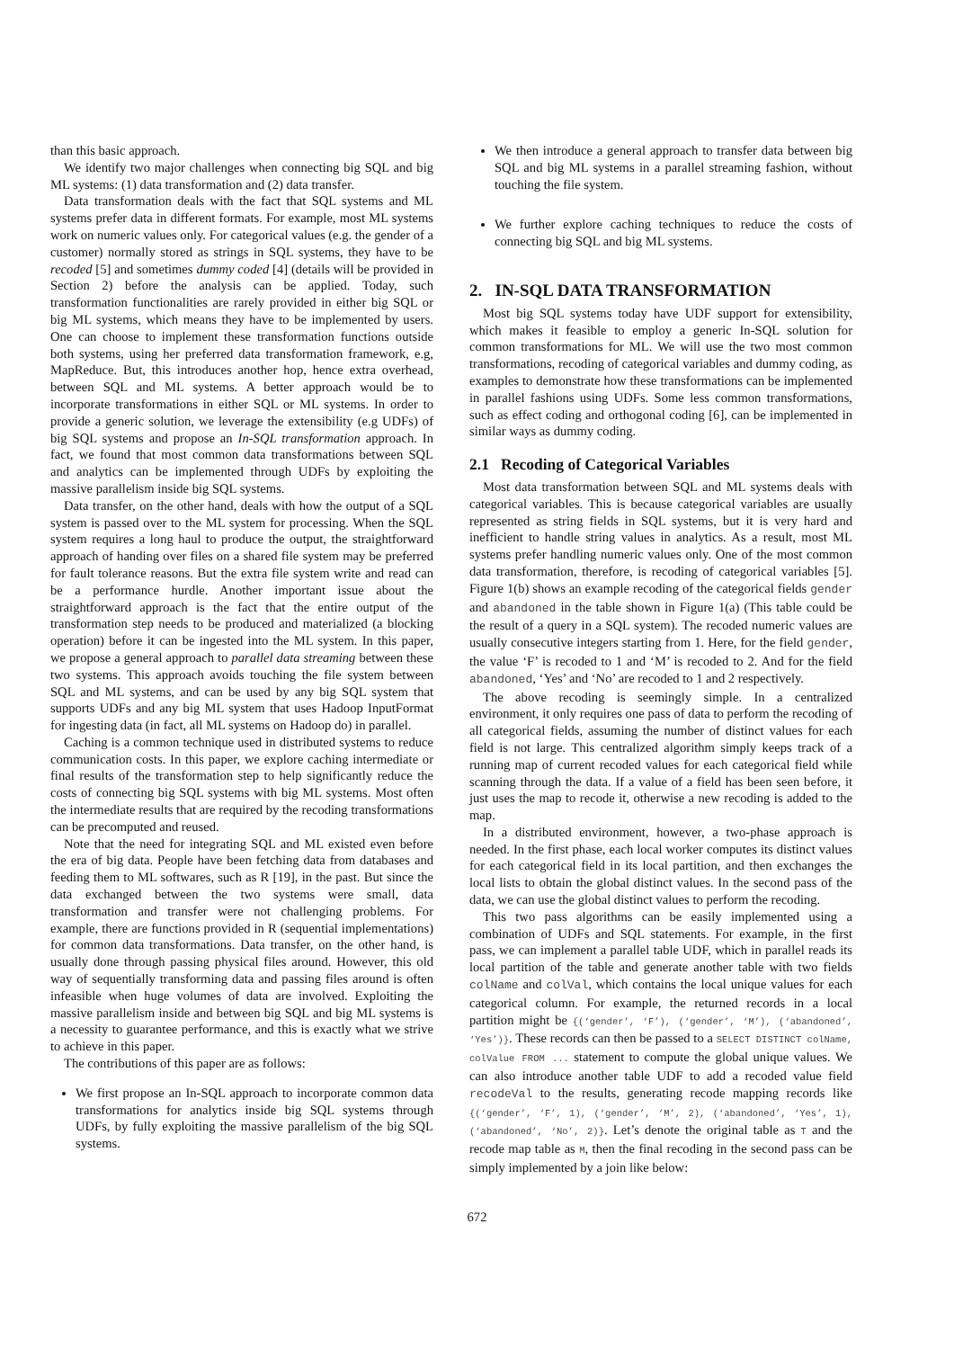than this basic approach.
We identify two major challenges when connecting big SQL and big ML systems: (1) data transformation and (2) data transfer.
Data transformation deals with the fact that SQL systems and ML systems prefer data in different formats. For example, most ML systems work on numeric values only. For categorical values (e.g. the gender of a customer) normally stored as strings in SQL systems, they have to be recoded [5] and sometimes dummy coded [4] (details will be provided in Section 2) before the analysis can be applied. Today, such transformation functionalities are rarely provided in either big SQL or big ML systems, which means they have to be implemented by users. One can choose to implement these transformation functions outside both systems, using her preferred data transformation framework, e.g, MapReduce. But, this introduces another hop, hence extra overhead, between SQL and ML systems. A better approach would be to incorporate transformations in either SQL or ML systems. In order to provide a generic solution, we leverage the extensibility (e.g UDFs) of big SQL systems and propose an In-SQL transformation approach. In fact, we found that most common data transformations between SQL and analytics can be implemented through UDFs by exploiting the massive parallelism inside big SQL systems.
Data transfer, on the other hand, deals with how the output of a SQL system is passed over to the ML system for processing. When the SQL system requires a long haul to produce the output, the straightforward approach of handing over files on a shared file system may be preferred for fault tolerance reasons. But the extra file system write and read can be a performance hurdle. Another important issue about the straightforward approach is the fact that the entire output of the transformation step needs to be produced and materialized (a blocking operation) before it can be ingested into the ML system. In this paper, we propose a general approach to parallel data streaming between these two systems. This approach avoids touching the file system between SQL and ML systems, and can be used by any big SQL system that supports UDFs and any big ML system that uses Hadoop InputFormat for ingesting data (in fact, all ML systems on Hadoop do) in parallel.
Caching is a common technique used in distributed systems to reduce communication costs. In this paper, we explore caching intermediate or final results of the transformation step to help significantly reduce the costs of connecting big SQL systems with big ML systems. Most often the intermediate results that are required by the recoding transformations can be precomputed and reused.
Note that the need for integrating SQL and ML existed even before the era of big data. People have been fetching data from databases and feeding them to ML softwares, such as R [19], in the past. But since the data exchanged between the two systems were small, data transformation and transfer were not challenging problems. For example, there are functions provided in R (sequential implementations) for common data transformations. Data transfer, on the other hand, is usually done through passing physical files around. However, this old way of sequentially transforming data and passing files around is often infeasible when huge volumes of data are involved. Exploiting the massive parallelism inside and between big SQL and big ML systems is a necessity to guarantee performance, and this is exactly what we strive to achieve in this paper.
The contributions of this paper are as follows:
We first propose an In-SQL approach to incorporate common data transformations for analytics inside big SQL systems through UDFs, by fully exploiting the massive parallelism of the big SQL systems.
We then introduce a general approach to transfer data between big SQL and big ML systems in a parallel streaming fashion, without touching the file system.
We further explore caching techniques to reduce the costs of connecting big SQL and big ML systems.
2. IN-SQL DATA TRANSFORMATION
Most big SQL systems today have UDF support for extensibility, which makes it feasible to employ a generic In-SQL solution for common transformations for ML. We will use the two most common transformations, recoding of categorical variables and dummy coding, as examples to demonstrate how these transformations can be implemented in parallel fashions using UDFs. Some less common transformations, such as effect coding and orthogonal coding [6], can be implemented in similar ways as dummy coding.
2.1 Recoding of Categorical Variables
Most data transformation between SQL and ML systems deals with categorical variables. This is because categorical variables are usually represented as string fields in SQL systems, but it is very hard and inefficient to handle string values in analytics. As a result, most ML systems prefer handling numeric values only. One of the most common data transformation, therefore, is recoding of categorical variables [5]. Figure 1(b) shows an example recoding of the categorical fields gender and abandoned in the table shown in Figure 1(a) (This table could be the result of a query in a SQL system). The recoded numeric values are usually consecutive integers starting from 1. Here, for the field gender, the value ‘F’ is recoded to 1 and ‘M’ is recoded to 2. And for the field abandoned, ‘Yes’ and ‘No’ are recoded to 1 and 2 respectively.
The above recoding is seemingly simple. In a centralized environment, it only requires one pass of data to perform the recoding of all categorical fields, assuming the number of distinct values for each field is not large. This centralized algorithm simply keeps track of a running map of current recoded values for each categorical field while scanning through the data. If a value of a field has been seen before, it just uses the map to recode it, otherwise a new recoding is added to the map.
In a distributed environment, however, a two-phase approach is needed. In the first phase, each local worker computes its distinct values for each categorical field in its local partition, and then exchanges the local lists to obtain the global distinct values. In the second pass of the data, we can use the global distinct values to perform the recoding.
This two pass algorithms can be easily implemented using a combination of UDFs and SQL statements. For example, in the first pass, we can implement a parallel table UDF, which in parallel reads its local partition of the table and generate another table with two fields colName and colVal, which contains the local unique values for each categorical column. For example, the returned records in a local partition might be {(‘gender’, ‘F’), (‘gender’, ‘M’), (‘abandoned’, ‘Yes’)}. These records can then be passed to a SELECT DISTINCT colName, colValue FROM ... statement to compute the global unique values. We can also introduce another table UDF to add a recoded value field recodeVal to the results, generating recode mapping records like {(‘gender’, ‘F’, 1), (‘gender’, ‘M’, 2), (‘abandoned’, ‘Yes’, 1), (‘abandoned’, ‘No’, 2)}. Let’s denote the original table as T and the recode map table as M, then the final recoding in the second pass can be simply implemented by a join like below:
672